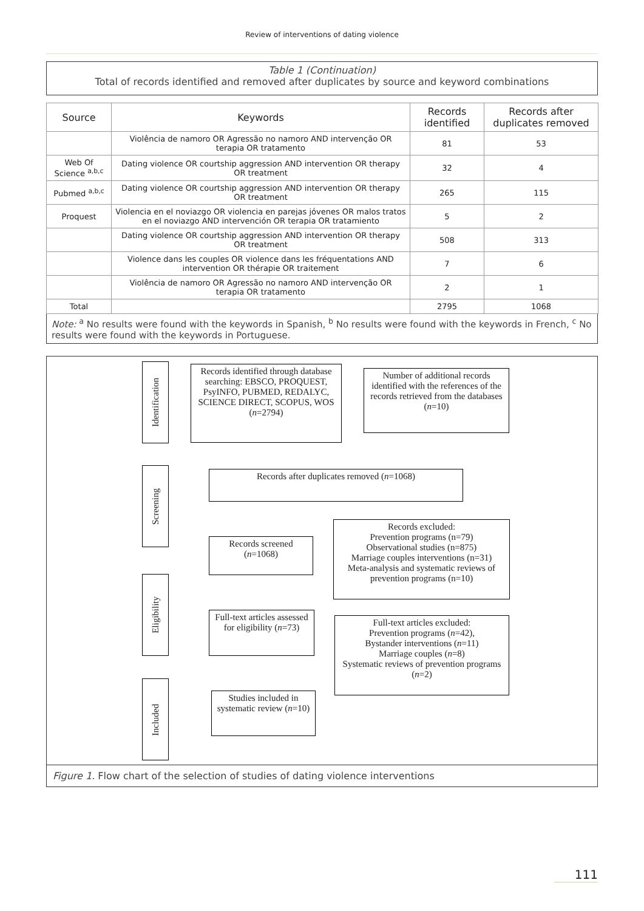Review of interventions of dating violence
Table 1 (Continuation)
Total of records identified and removed after duplicates by source and keyword combinations
| Source | Keywords | Records identified | Records after duplicates removed |
| --- | --- | --- | --- |
| | Violência de namoro OR Agressão no namoro AND intervenção OR terapia OR tratamento | 81 | 53 |
| Web Of Science <sup>a,b,c</sup> | Dating violence OR courtship aggression AND intervention OR therapy OR treatment | 32 | 4 |
| Pubmed <sup>a,b,c</sup> | Dating violence OR courtship aggression AND intervention OR therapy OR treatment | 265 | 115 |
| Proquest | Violencia en el noviazgo OR violencia en parejas jóvenes OR malos tratos en el noviazgo AND intervención OR terapia OR tratamiento | 5 | 2 |
| | Dating violence OR courtship aggression AND intervention OR therapy OR treatment | 508 | 313 |
| | Violence dans les couples OR violence dans les fréquentations AND intervention OR thérapie OR traitement | 7 | 6 |
| | Violência de namoro OR Agressão no namoro AND intervenção OR terapia OR tratamento | 2 | 1 |
| Total | | 2795 | 1068 |
Note: <sup>a</sup> No results were found with the keywords in Spanish, <sup>b</sup> No results were found with the keywords in French, <sup>c</sup> No results were found with the keywords in Portuguese.
Identification
Records identified through database searching: EBSCO, PROQUEST, PsyINFO, PUBMED, REDALYC, SCIENCE DIRECT, SCOPUS, WOS (n=2794)
Number of additional records identified with the references of the records retrieved from the databases (n=10)
Screening
Records after duplicates removed (n=1068)
Records screened (n=1068)
Records excluded:
Prevention programs (n=79)
Observational studies (n=875)
Marriage couples interventions (n=31)
Meta-analysis and systematic reviews of prevention programs (n=10)
Eligibility
Full-text articles assessed for eligibility (n=73)
Full-text articles excluded:
Prevention programs (n=42),
Bystander interventions (n=11)
Marriage couples (n=8)
Systematic reviews of prevention programs (n=2)
Included
Studies included in systematic review (n=10)
Figure 1. Flow chart of the selection of studies of dating violence interventions
111